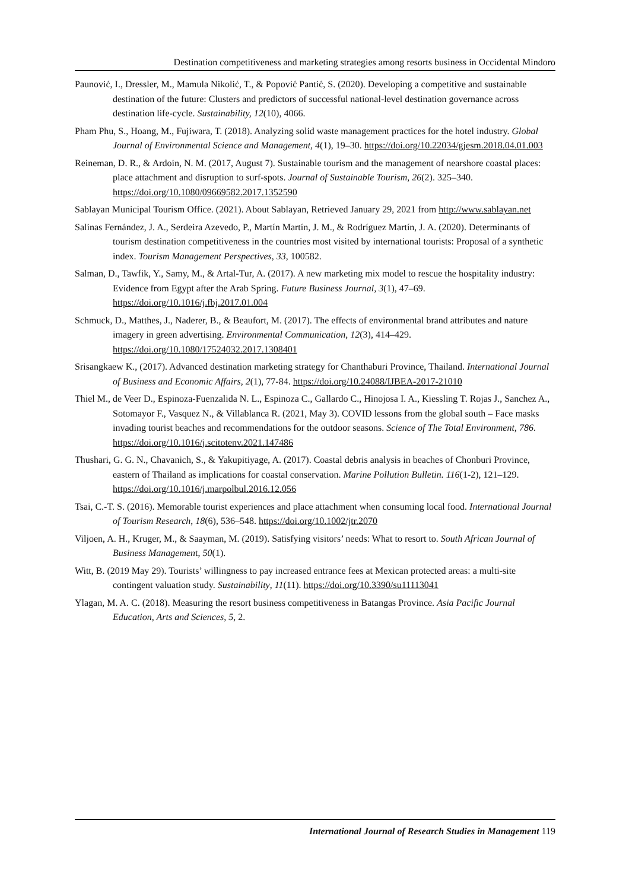Destination competitiveness and marketing strategies among resorts business in Occidental Mindoro
Paunović, I., Dressler, M., Mamula Nikolić, T., & Popović Pantić, S. (2020). Developing a competitive and sustainable destination of the future: Clusters and predictors of successful national-level destination governance across destination life-cycle. Sustainability, 12(10), 4066.
Pham Phu, S., Hoang, M., Fujiwara, T. (2018). Analyzing solid waste management practices for the hotel industry. Global Journal of Environmental Science and Management, 4(1), 19–30. https://doi.org/10.22034/gjesm.2018.04.01.003
Reineman, D. R., & Ardoin, N. M. (2017, August 7). Sustainable tourism and the management of nearshore coastal places: place attachment and disruption to surf-spots. Journal of Sustainable Tourism, 26(2). 325–340. https://doi.org/10.1080/09669582.2017.1352590
Sablayan Municipal Tourism Office. (2021). About Sablayan, Retrieved January 29, 2021 from http://www.sablayan.net
Salinas Fernández, J. A., Serdeira Azevedo, P., Martín Martín, J. M., & Rodríguez Martín, J. A. (2020). Determinants of tourism destination competitiveness in the countries most visited by international tourists: Proposal of a synthetic index. Tourism Management Perspectives, 33, 100582.
Salman, D., Tawfik, Y., Samy, M., & Artal-Tur, A. (2017). A new marketing mix model to rescue the hospitality industry: Evidence from Egypt after the Arab Spring. Future Business Journal, 3(1), 47–69. https://doi.org/10.1016/j.fbj.2017.01.004
Schmuck, D., Matthes, J., Naderer, B., & Beaufort, M. (2017). The effects of environmental brand attributes and nature imagery in green advertising. Environmental Communication, 12(3), 414–429. https://doi.org/10.1080/17524032.2017.1308401
Srisangkaew K., (2017). Advanced destination marketing strategy for Chanthaburi Province, Thailand. International Journal of Business and Economic Affairs, 2(1), 77-84. https://doi.org/10.24088/IJBEA-2017-21010
Thiel M., de Veer D., Espinoza-Fuenzalida N. L., Espinoza C., Gallardo C., Hinojosa I. A., Kiessling T. Rojas J., Sanchez A., Sotomayor F., Vasquez N., & Villablanca R. (2021, May 3). COVID lessons from the global south – Face masks invading tourist beaches and recommendations for the outdoor seasons. Science of The Total Environment, 786. https://doi.org/10.1016/j.scitotenv.2021.147486
Thushari, G. G. N., Chavanich, S., & Yakupitiyage, A. (2017). Coastal debris analysis in beaches of Chonburi Province, eastern of Thailand as implications for coastal conservation. Marine Pollution Bulletin. 116(1-2), 121–129. https://doi.org/10.1016/j.marpolbul.2016.12.056
Tsai, C.-T. S. (2016). Memorable tourist experiences and place attachment when consuming local food. International Journal of Tourism Research, 18(6), 536–548. https://doi.org/10.1002/jtr.2070
Viljoen, A. H., Kruger, M., & Saayman, M. (2019). Satisfying visitors’ needs: What to resort to. South African Journal of Business Management, 50(1).
Witt, B. (2019 May 29). Tourists’ willingness to pay increased entrance fees at Mexican protected areas: a multi-site contingent valuation study. Sustainability, 11(11). https://doi.org/10.3390/su11113041
Ylagan, M. A. C. (2018). Measuring the resort business competitiveness in Batangas Province. Asia Pacific Journal Education, Arts and Sciences, 5, 2.
International Journal of Research Studies in Management 119